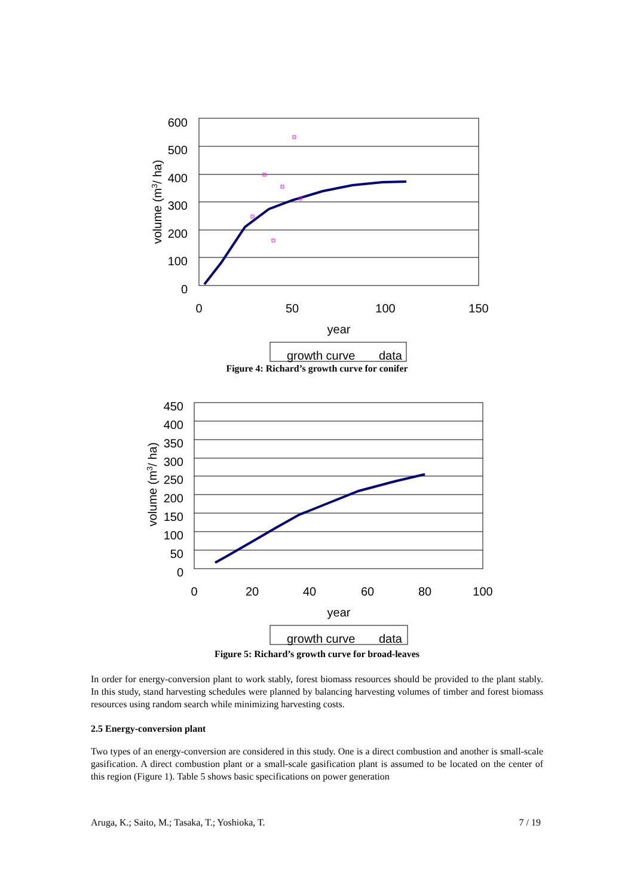600
500
400
300
200
100
0
0
50
100
150
year
volume (m3/ ha)
growth curve
data
Figure 4: Richard’s growth curve for conifer
450
400
350
300
250
200
150
100
50
0
0
20
40
60
80
100
year
volume (m3/ ha)
growth curve
data
Figure 5: Richard’s growth curve for broad-leaves
In order for energy-conversion plant to work stably, forest biomass resources should be provided to the plant stably. In this study, stand harvesting schedules were planned by balancing harvesting volumes of timber and forest biomass resources using random search while minimizing harvesting costs.
2.5 Energy-conversion plant
Two types of an energy-conversion are considered in this study. One is a direct combustion and another is small-scale gasification. A direct combustion plant or a small-scale gasification plant is assumed to be located on the center of this region (Figure 1). Table 5 shows basic specifications on power generation
Aruga, K.; Saito, M.; Tasaka, T.; Yoshioka, T. 7 / 19